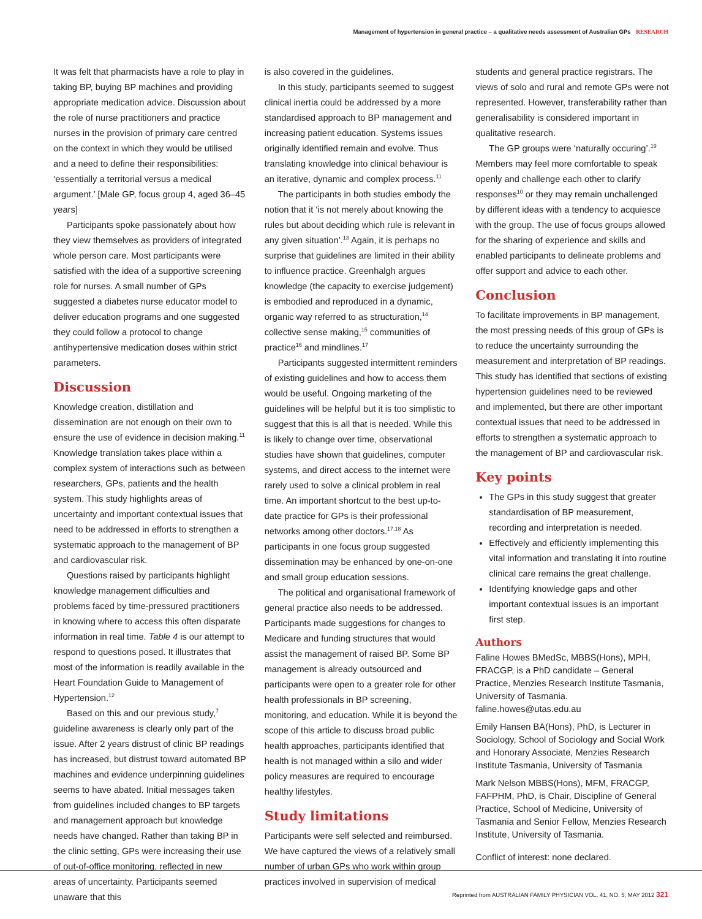Management of hypertension in general practice – a qualitative needs assessment of Australian GPs RESEARCH
It was felt that pharmacists have a role to play in taking BP, buying BP machines and providing appropriate medication advice. Discussion about the role of nurse practitioners and practice nurses in the provision of primary care centred on the context in which they would be utilised and a need to define their responsibilities: ‘essentially a territorial versus a medical argument.’ [Male GP, focus group 4, aged 36–45 years]
Participants spoke passionately about how they view themselves as providers of integrated whole person care. Most participants were satisfied with the idea of a supportive screening role for nurses. A small number of GPs suggested a diabetes nurse educator model to deliver education programs and one suggested they could follow a protocol to change antihypertensive medication doses within strict parameters.
Discussion
Knowledge creation, distillation and dissemination are not enough on their own to ensure the use of evidence in decision making.<sup>11</sup> Knowledge translation takes place within a complex system of interactions such as between researchers, GPs, patients and the health system. This study highlights areas of uncertainty and important contextual issues that need to be addressed in efforts to strengthen a systematic approach to the management of BP and cardiovascular risk.
Questions raised by participants highlight knowledge management difficulties and problems faced by time-pressured practitioners in knowing where to access this often disparate information in real time. Table 4 is our attempt to respond to questions posed. It illustrates that most of the information is readily available in the Heart Foundation Guide to Management of Hypertension.<sup>12</sup>
Based on this and our previous study,<sup>7</sup> guideline awareness is clearly only part of the issue. After 2 years distrust of clinic BP readings has increased, but distrust toward automated BP machines and evidence underpinning guidelines seems to have abated. Initial messages taken from guidelines included changes to BP targets and management approach but knowledge needs have changed. Rather than taking BP in the clinic setting, GPs were increasing their use of out-of-office monitoring, reflected in new areas of uncertainty. Participants seemed unaware that this
is also covered in the guidelines.
In this study, participants seemed to suggest clinical inertia could be addressed by a more standardised approach to BP management and increasing patient education. Systems issues originally identified remain and evolve. Thus translating knowledge into clinical behaviour is an iterative, dynamic and complex process.<sup>11</sup>
The participants in both studies embody the notion that it ‘is not merely about knowing the rules but about deciding which rule is relevant in any given situation’.<sup>13</sup> Again, it is perhaps no surprise that guidelines are limited in their ability to influence practice. Greenhalgh argues knowledge (the capacity to exercise judgement) is embodied and reproduced in a dynamic, organic way referred to as structuration,<sup>14</sup> collective sense making,<sup>15</sup> communities of practice<sup>16</sup> and mindlines.<sup>17</sup>
Participants suggested intermittent reminders of existing guidelines and how to access them would be useful. Ongoing marketing of the guidelines will be helpful but it is too simplistic to suggest that this is all that is needed. While this is likely to change over time, observational studies have shown that guidelines, computer systems, and direct access to the internet were rarely used to solve a clinical problem in real time. An important shortcut to the best up-to-date practice for GPs is their professional networks among other doctors.<sup>17,18</sup> As participants in one focus group suggested dissemination may be enhanced by one-on-one and small group education sessions.
The political and organisational framework of general practice also needs to be addressed. Participants made suggestions for changes to Medicare and funding structures that would assist the management of raised BP. Some BP management is already outsourced and participants were open to a greater role for other health professionals in BP screening, monitoring, and education. While it is beyond the scope of this article to discuss broad public health approaches, participants identified that health is not managed within a silo and wider policy measures are required to encourage healthy lifestyles.
Study limitations
Participants were self selected and reimbursed. We have captured the views of a relatively small number of urban GPs who work within group practices involved in supervision of medical
students and general practice registrars. The views of solo and rural and remote GPs were not represented. However, transferability rather than generalisability is considered important in qualitative research.
The GP groups were ‘naturally occuring’.<sup>19</sup> Members may feel more comfortable to speak openly and challenge each other to clarify responses<sup>10</sup> or they may remain unchallenged by different ideas with a tendency to acquiesce with the group. The use of focus groups allowed for the sharing of experience and skills and enabled participants to delineate problems and offer support and advice to each other.
Conclusion
To facilitate improvements in BP management, the most pressing needs of this group of GPs is to reduce the uncertainty surrounding the measurement and interpretation of BP readings. This study has identified that sections of existing hypertension guidelines need to be reviewed and implemented, but there are other important contextual issues that need to be addressed in efforts to strengthen a systematic approach to the management of BP and cardiovascular risk.
Key points
The GPs in this study suggest that greater standardisation of BP measurement, recording and interpretation is needed.
Effectively and efficiently implementing this vital information and translating it into routine clinical care remains the great challenge.
Identifying knowledge gaps and other important contextual issues is an important first step.
Authors
Faline Howes BMedSc, MBBS(Hons), MPH, FRACGP, is a PhD candidate – General Practice, Menzies Research Institute Tasmania, University of Tasmania. faline.howes@utas.edu.au
Emily Hansen BA(Hons), PhD, is Lecturer in Sociology, School of Sociology and Social Work and Honorary Associate, Menzies Research Institute Tasmania, University of Tasmania
Mark Nelson MBBS(Hons), MFM, FRACGP, FAFPHM, PhD, is Chair, Discipline of General Practice, School of Medicine, University of Tasmania and Senior Fellow, Menzies Research Institute, University of Tasmania.
Conflict of interest: none declared.
Reprinted from AUSTRALIAN FAMILY PHYSICIAN VOL. 41, NO. 5, MAY 2012 321